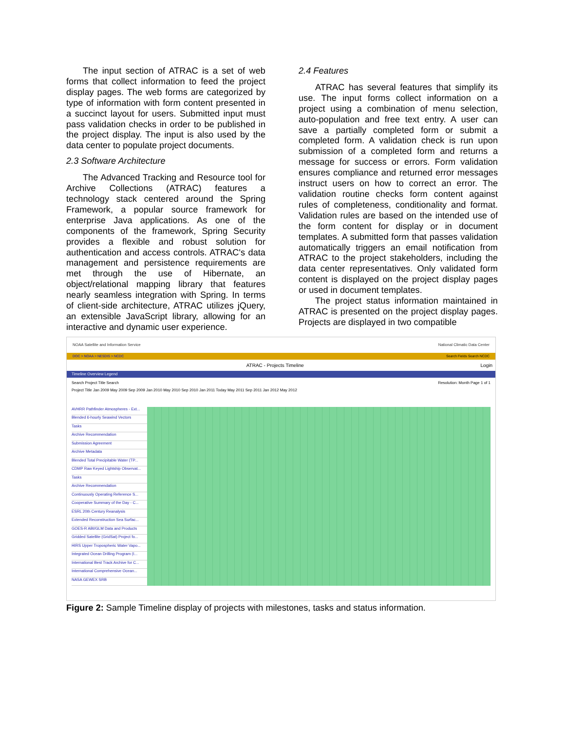The input section of ATRAC is a set of web forms that collect information to feed the project display pages. The web forms are categorized by type of information with form content presented in a succinct layout for users. Submitted input must pass validation checks in order to be published in the project display. The input is also used by the data center to populate project documents.
2.3 Software Architecture
The Advanced Tracking and Resource tool for Archive Collections (ATRAC) features a technology stack centered around the Spring Framework, a popular source framework for enterprise Java applications. As one of the components of the framework, Spring Security provides a flexible and robust solution for authentication and access controls. ATRAC's data management and persistence requirements are met through the use of Hibernate, an object/relational mapping library that features nearly seamless integration with Spring. In terms of client-side architecture, ATRAC utilizes jQuery, an extensible JavaScript library, allowing for an interactive and dynamic user experience.
2.4 Features
ATRAC has several features that simplify its use. The input forms collect information on a project using a combination of menu selection, auto-population and free text entry. A user can save a partially completed form or submit a completed form. A validation check is run upon submission of a completed form and returns a message for success or errors. Form validation ensures compliance and returned error messages instruct users on how to correct an error. The validation routine checks form content against rules of completeness, conditionality and format. Validation rules are based on the intended use of the form content for display or in document templates. A submitted form that passes validation automatically triggers an email notification from ATRAC to the project stakeholders, including the data center representatives. Only validated form content is displayed on the project display pages or used in document templates.
The project status information maintained in ATRAC is presented on the project display pages. Projects are displayed in two compatible
NOAA Satellite and Information Service National Climatic Data Center
DOC > NOAA > NESDIS > NCDC Search Fields Search NCDC
ATRAC - Projects Timeline Login
Timeline Overview Legend
Search Project Title Search Resolution: Month Page 1 of 1
Project Title Jan 2009 May 2009 Sep 2009 Jan 2010 May 2010 Sep 2010 Jan 2011 Today May 2011 Sep 2011 Jan 2012 May 2012
AVHRR Pathfinder Atmospheres - Ext...
Blended 6-hourly Seawind Vectors
Tasks
Archive Recommendation
Submission Agreement
Archive Metadata
Blended Total Precipitable Water (TP...
CDMP Raw Keyed Lightship Observat...
Tasks
Archive Recommendation
Continuously Operating Reference S...
Cooperative Summary of the Day - C...
ESRL 20th Century Reanalysis
Extended Reconstruction Sea Surfac...
GOES-R ABI/GLM Data and Products
Gridded Satellite (GridSat) Project fo...
HIRS Upper Tropospheric Water Vapo...
Integrated Ocean Drilling Program (I...
International Best Track Archive for C...
International Comprehensive Ocean...
NASA GEWEX SRB
Figure 2: Sample Timeline display of projects with milestones, tasks and status information.